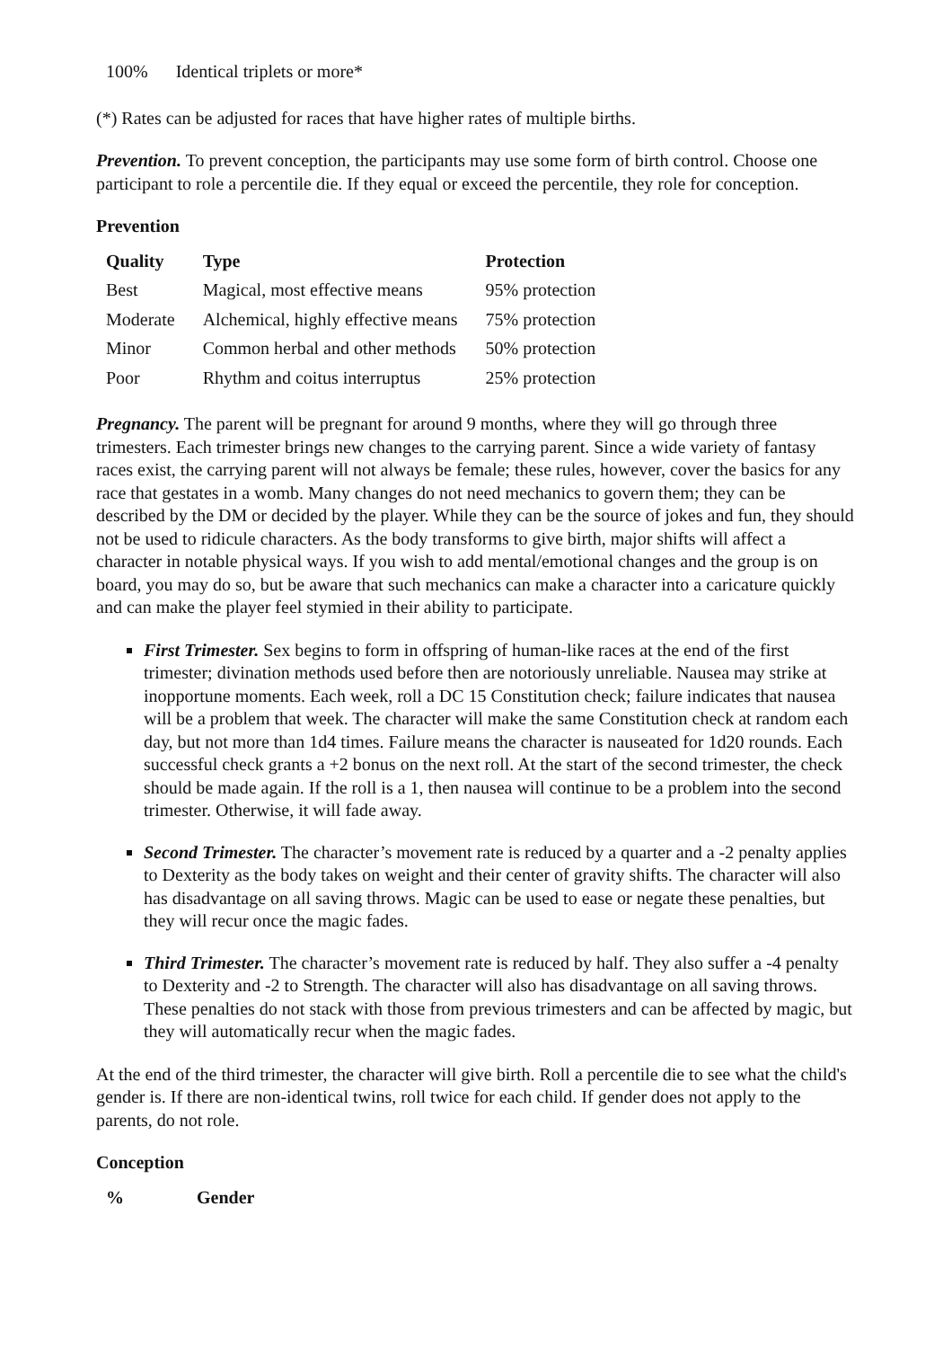| 100% | Identical triplets or more* |
(*) Rates can be adjusted for races that have higher rates of multiple births.
Prevention. To prevent conception, the participants may use some form of birth control. Choose one participant to role a percentile die. If they equal or exceed the percentile, they role for conception.
Prevention
| Quality | Type | Protection |
| --- | --- | --- |
| Best | Magical, most effective means | 95% protection |
| Moderate | Alchemical, highly effective means | 75% protection |
| Minor | Common herbal and other methods | 50% protection |
| Poor | Rhythm and coitus interruptus | 25% protection |
Pregnancy. The parent will be pregnant for around 9 months, where they will go through three trimesters. Each trimester brings new changes to the carrying parent. Since a wide variety of fantasy races exist, the carrying parent will not always be female; these rules, however, cover the basics for any race that gestates in a womb. Many changes do not need mechanics to govern them; they can be described by the DM or decided by the player. While they can be the source of jokes and fun, they should not be used to ridicule characters. As the body transforms to give birth, major shifts will affect a character in notable physical ways. If you wish to add mental/emotional changes and the group is on board, you may do so, but be aware that such mechanics can make a character into a caricature quickly and can make the player feel stymied in their ability to participate.
First Trimester. Sex begins to form in offspring of human-like races at the end of the first trimester; divination methods used before then are notoriously unreliable. Nausea may strike at inopportune moments. Each week, roll a DC 15 Constitution check; failure indicates that nausea will be a problem that week. The character will make the same Constitution check at random each day, but not more than 1d4 times. Failure means the character is nauseated for 1d20 rounds. Each successful check grants a +2 bonus on the next roll. At the start of the second trimester, the check should be made again. If the roll is a 1, then nausea will continue to be a problem into the second trimester. Otherwise, it will fade away.
Second Trimester. The character’s movement rate is reduced by a quarter and a -2 penalty applies to Dexterity as the body takes on weight and their center of gravity shifts. The character will also has disadvantage on all saving throws. Magic can be used to ease or negate these penalties, but they will recur once the magic fades.
Third Trimester. The character’s movement rate is reduced by half. They also suffer a -4 penalty to Dexterity and -2 to Strength. The character will also has disadvantage on all saving throws. These penalties do not stack with those from previous trimesters and can be affected by magic, but they will automatically recur when the magic fades.
At the end of the third trimester, the character will give birth. Roll a percentile die to see what the child's gender is. If there are non-identical twins, roll twice for each child. If gender does not apply to the parents, do not role.
Conception
| % | Gender |
| --- | --- |